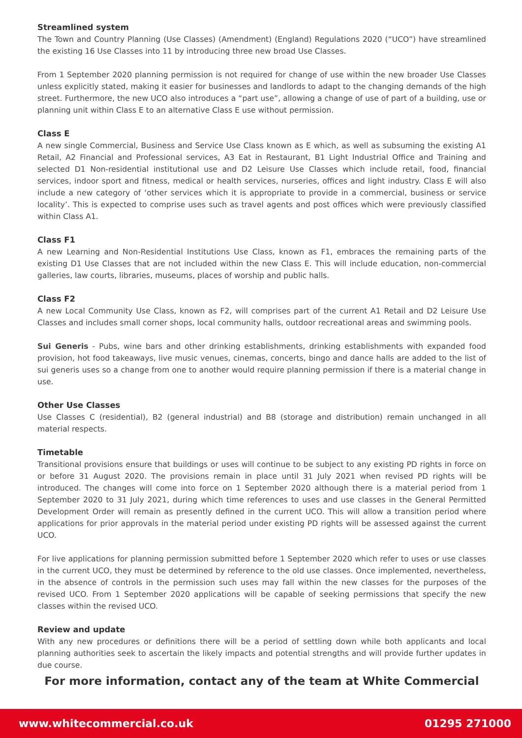Streamlined system
The Town and Country Planning (Use Classes) (Amendment) (England) Regulations 2020 (“UCO”) have streamlined the existing 16 Use Classes into 11 by introducing three new broad Use Classes.
From 1 September 2020 planning permission is not required for change of use within the new broader Use Classes unless explicitly stated, making it easier for businesses and landlords to adapt to the changing demands of the high street. Furthermore, the new UCO also introduces a “part use”, allowing a change of use of part of a building, use or planning unit within Class E to an alternative Class E use without permission.
Class E
A new single Commercial, Business and Service Use Class known as E which, as well as subsuming the existing A1 Retail, A2 Financial and Professional services, A3 Eat in Restaurant, B1 Light Industrial Office and Training and selected D1 Non-residential institutional use and D2 Leisure Use Classes which include retail, food, financial services, indoor sport and fitness, medical or health services, nurseries, offices and light industry. Class E will also include a new category of ‘other services which it is appropriate to provide in a commercial, business or service locality’. This is expected to comprise uses such as travel agents and post offices which were previously classified within Class A1.
Class F1
A new Learning and Non-Residential Institutions Use Class, known as F1, embraces the remaining parts of the existing D1 Use Classes that are not included within the new Class E. This will include education, non-commercial galleries, law courts, libraries, museums, places of worship and public halls.
Class F2
A new Local Community Use Class, known as F2, will comprises part of the current A1 Retail and D2 Leisure Use Classes and includes small corner shops, local community halls, outdoor recreational areas and swimming pools.
Sui Generis - Pubs, wine bars and other drinking establishments, drinking establishments with expanded food provision, hot food takeaways, live music venues, cinemas, concerts, bingo and dance halls are added to the list of sui generis uses so a change from one to another would require planning permission if there is a material change in use.
Other Use Classes
Use Classes C (residential), B2 (general industrial) and B8 (storage and distribution) remain unchanged in all material respects.
Timetable
Transitional provisions ensure that buildings or uses will continue to be subject to any existing PD rights in force on or before 31 August 2020. The provisions remain in place until 31 July 2021 when revised PD rights will be introduced. The changes will come into force on 1 September 2020 although there is a material period from 1 September 2020 to 31 July 2021, during which time references to uses and use classes in the General Permitted Development Order will remain as presently defined in the current UCO. This will allow a transition period where applications for prior approvals in the material period under existing PD rights will be assessed against the current UCO.
For live applications for planning permission submitted before 1 September 2020 which refer to uses or use classes in the current UCO, they must be determined by reference to the old use classes. Once implemented, nevertheless, in the absence of controls in the permission such uses may fall within the new classes for the purposes of the revised UCO. From 1 September 2020 applications will be capable of seeking permissions that specify the new classes within the revised UCO.
Review and update
With any new procedures or definitions there will be a period of settling down while both applicants and local planning authorities seek to ascertain the likely impacts and potential strengths and will provide further updates in due course.
For more information, contact any of the team at White Commercial
www.whitecommercial.co.uk 01295 271000